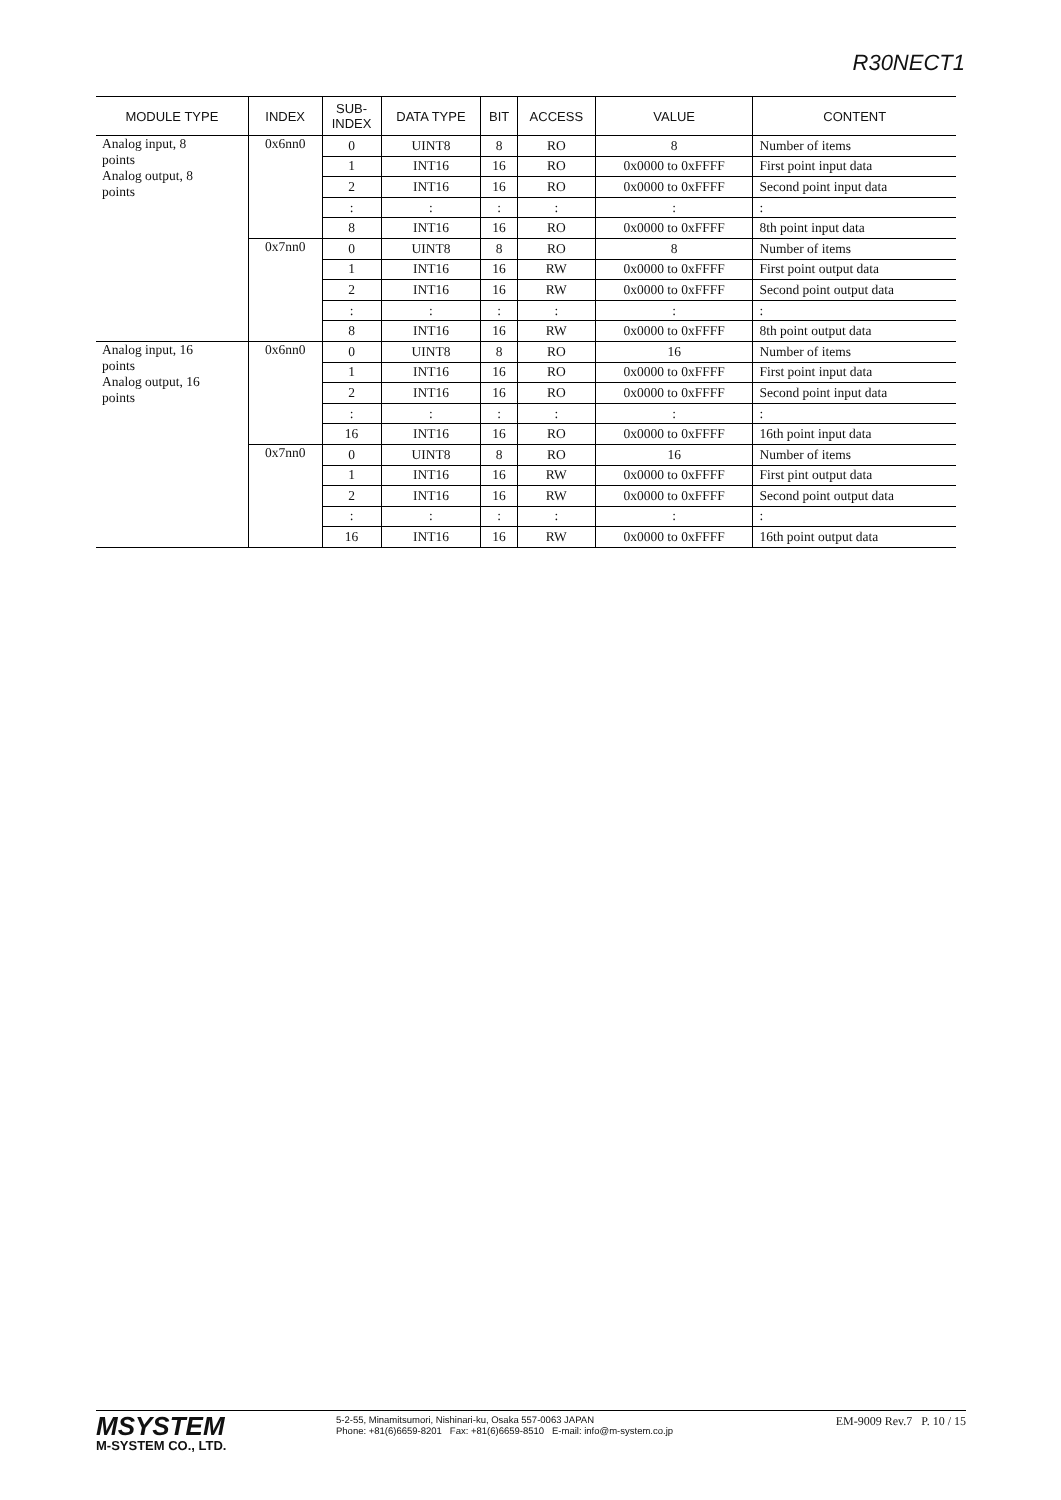R30NECT1
| MODULE TYPE | INDEX | SUB- INDEX | DATA TYPE | BIT | ACCESS | VALUE | CONTENT |
| --- | --- | --- | --- | --- | --- | --- | --- |
| Analog input, 8 points Analog output, 8 points | 0x6nn0 | 0 | UINT8 | 8 | RO | 8 | Number of items |
| | | 1 | INT16 | 16 | RO | 0x0000 to 0xFFFF | First point input data |
| | | 2 | INT16 | 16 | RO | 0x0000 to 0xFFFF | Second point input data |
| | | : | : | : | : | : | : |
| | | 8 | INT16 | 16 | RO | 0x0000 to 0xFFFF | 8th point input data |
| | 0x7nn0 | 0 | UINT8 | 8 | RO | 8 | Number of items |
| | | 1 | INT16 | 16 | RW | 0x0000 to 0xFFFF | First point output data |
| | | 2 | INT16 | 16 | RW | 0x0000 to 0xFFFF | Second point output data |
| | | : | : | : | : | : | : |
| | | 8 | INT16 | 16 | RW | 0x0000 to 0xFFFF | 8th point output data |
| Analog input, 16 points Analog output, 16 points | 0x6nn0 | 0 | UINT8 | 8 | RO | 16 | Number of items |
| | | 1 | INT16 | 16 | RO | 0x0000 to 0xFFFF | First point input data |
| | | 2 | INT16 | 16 | RO | 0x0000 to 0xFFFF | Second point input data |
| | | : | : | : | : | : | : |
| | | 16 | INT16 | 16 | RO | 0x0000 to 0xFFFF | 16th point input data |
| | 0x7nn0 | 0 | UINT8 | 8 | RO | 16 | Number of items |
| | | 1 | INT16 | 16 | RW | 0x0000 to 0xFFFF | First pint output data |
| | | 2 | INT16 | 16 | RW | 0x0000 to 0xFFFF | Second point output data |
| | | : | : | : | : | : | : |
| | | 16 | INT16 | 16 | RW | 0x0000 to 0xFFFF | 16th point output data |
MSYSTEM
M-SYSTEM CO., LTD.
5-2-55, Minamitsumori, Nishinari-ku, Osaka 557-0063 JAPAN
Phone: +81(6)6659-8201 Fax: +81(6)6659-8510 E-mail: info@m-system.co.jp
EM-9009 Rev.7 P. 10 / 15